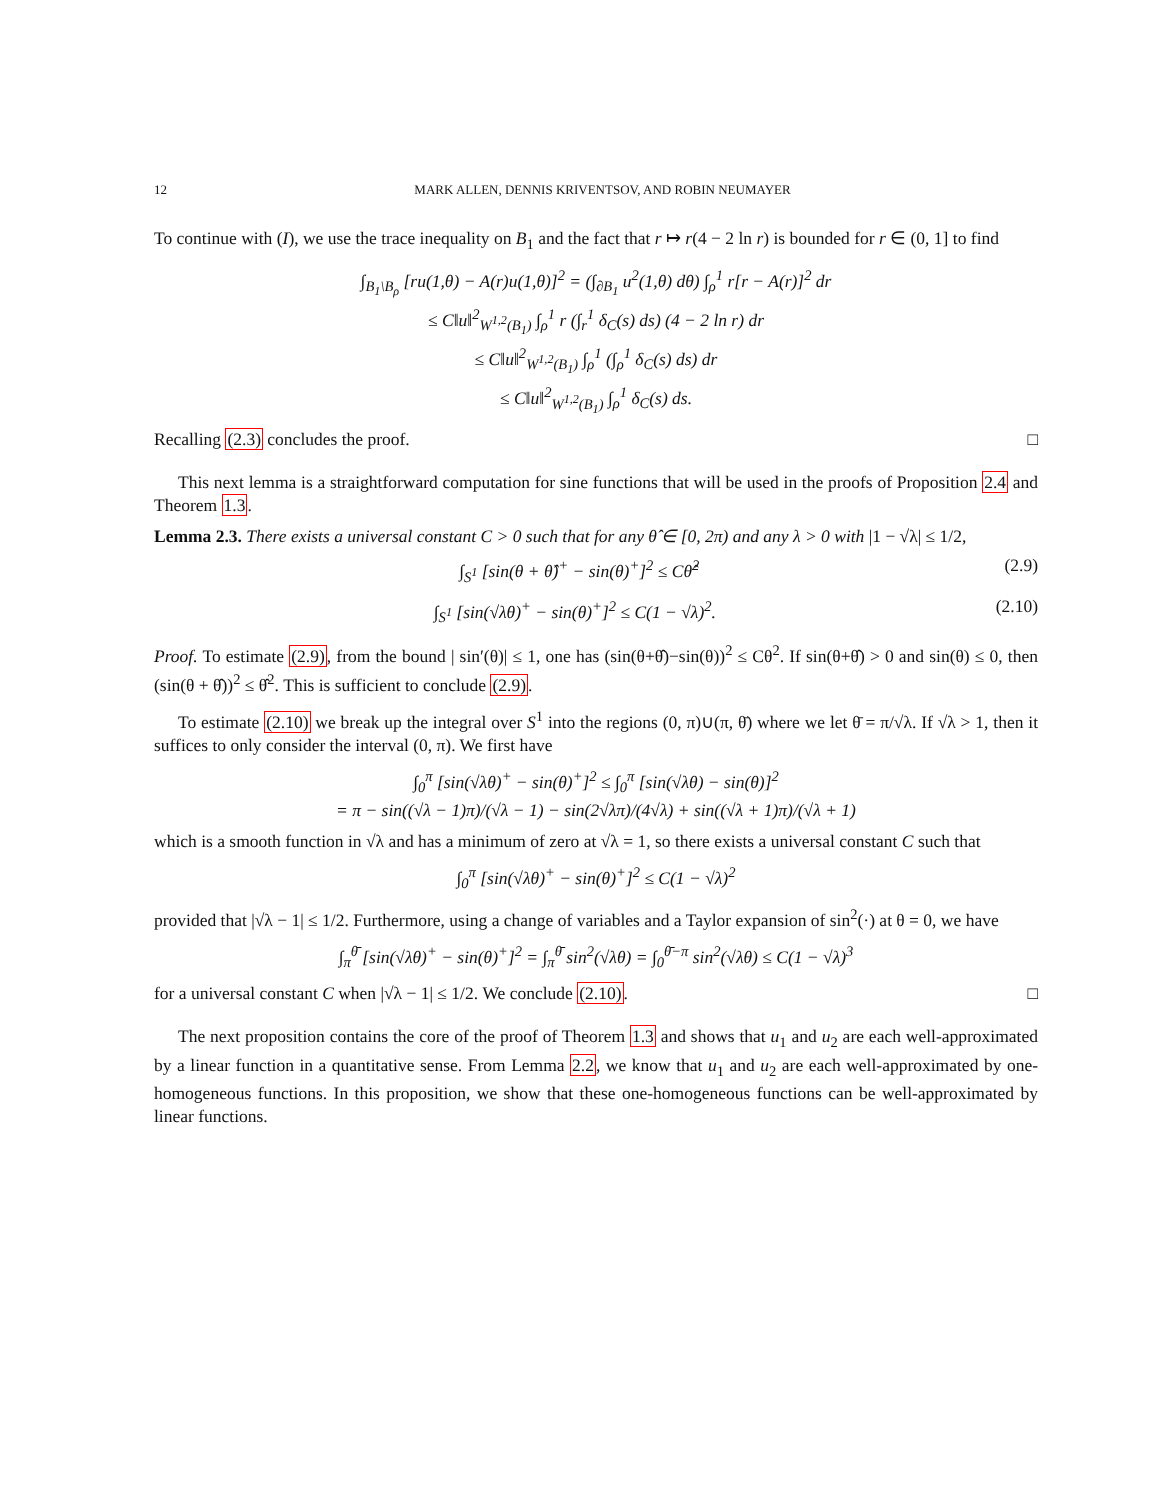12 MARK ALLEN, DENNIS KRIVENTSOV, AND ROBIN NEUMAYER
To continue with (I), we use the trace inequality on B<sub>1</sub> and the fact that r ↦ r(4 − 2 ln r) is bounded for r ∈ (0, 1] to find
∫<sub>B<sub>1</sub>\B<sub>ρ</sub></sub> [ru(1,θ) − A(r)u(1,θ)]<sup>2</sup> = (∫<sub>∂B<sub>1</sub></sub> u<sup>2</sup>(1,θ) dθ) ∫<sub>ρ</sub><sup>1</sup> r[r − A(r)]<sup>2</sup> dr
≤ C‖u‖<sup>2</sup><sub>W<sup>1,2</sup>(B<sub>1</sub>)</sub> ∫<sub>ρ</sub><sup>1</sup> r (∫<sub>r</sub><sup>1</sup> δ<sub>C</sub>(s) ds) (4 − 2 ln r) dr
≤ C‖u‖<sup>2</sup><sub>W<sup>1,2</sup>(B<sub>1</sub>)</sub> ∫<sub>ρ</sub><sup>1</sup> (∫<sub>ρ</sub><sup>1</sup> δ<sub>C</sub>(s) ds) dr
≤ C‖u‖<sup>2</sup><sub>W<sup>1,2</sup>(B<sub>1</sub>)</sub> ∫<sub>ρ</sub><sup>1</sup> δ<sub>C</sub>(s) ds.
Recalling (2.3) concludes the proof. □
This next lemma is a straightforward computation for sine functions that will be used in the proofs of Proposition 2.4 and Theorem 1.3.
Lemma 2.3. There exists a universal constant C > 0 such that for any θ̂ ∈ [0, 2π) and any λ > 0 with |1 − √λ| ≤ 1/2,
∫<sub>S<sup>1</sup></sub> [sin(θ + θ̂)<sup>+</sup> − sin(θ)<sup>+</sup>]<sup>2</sup> ≤ Cθ̂<sup>2</sup> (2.9)
∫<sub>S<sup>1</sup></sub> [sin(√λθ)<sup>+</sup> − sin(θ)<sup>+</sup>]<sup>2</sup> ≤ C(1 − √λ)<sup>2</sup>. (2.10)
Proof. To estimate (2.9), from the bound | sin′(θ)| ≤ 1, one has (sin(θ+θ̂)−sin(θ))<sup>2</sup> ≤ Cθ<sup>2</sup>. If sin(θ+θ̂) > 0 and sin(θ) ≤ 0, then (sin(θ + θ̂))<sup>2</sup> ≤ θ̂<sup>2</sup>. This is sufficient to conclude (2.9).
To estimate (2.10) we break up the integral over S<sup>1</sup> into the regions (0, π)∪(π, θ̄) where we let θ̄ = π/√λ. If √λ > 1, then it suffices to only consider the interval (0, π). We first have
∫<sub>0</sub><sup>π</sup> [sin(√λθ)<sup>+</sup> − sin(θ)<sup>+</sup>]<sup>2</sup> ≤ ∫<sub>0</sub><sup>π</sup> [sin(√λθ) − sin(θ)]<sup>2</sup>
= π − sin((√λ − 1)π)/(√λ − 1) − sin(2√λπ)/(4√λ) + sin((√λ + 1)π)/(√λ + 1)
which is a smooth function in √λ and has a minimum of zero at √λ = 1, so there exists a universal constant C such that
∫<sub>0</sub><sup>π</sup> [sin(√λθ)<sup>+</sup> − sin(θ)<sup>+</sup>]<sup>2</sup> ≤ C(1 − √λ)<sup>2</sup>
provided that |√λ − 1| ≤ 1/2. Furthermore, using a change of variables and a Taylor expansion of sin<sup>2</sup>(·) at θ = 0, we have
∫<sub>π</sub><sup>θ̄</sup> [sin(√λθ)<sup>+</sup> − sin(θ)<sup>+</sup>]<sup>2</sup> = ∫<sub>π</sub><sup>θ̄</sup> sin<sup>2</sup>(√λθ) = ∫<sub>0</sub><sup>θ̄−π</sup> sin<sup>2</sup>(√λθ) ≤ C(1 − √λ)<sup>3</sup>
for a universal constant C when |√λ − 1| ≤ 1/2. We conclude (2.10). □
The next proposition contains the core of the proof of Theorem 1.3 and shows that u<sub>1</sub> and u<sub>2</sub> are each well-approximated by a linear function in a quantitative sense. From Lemma 2.2, we know that u<sub>1</sub> and u<sub>2</sub> are each well-approximated by one-homogeneous functions. In this proposition, we show that these one-homogeneous functions can be well-approximated by linear functions.